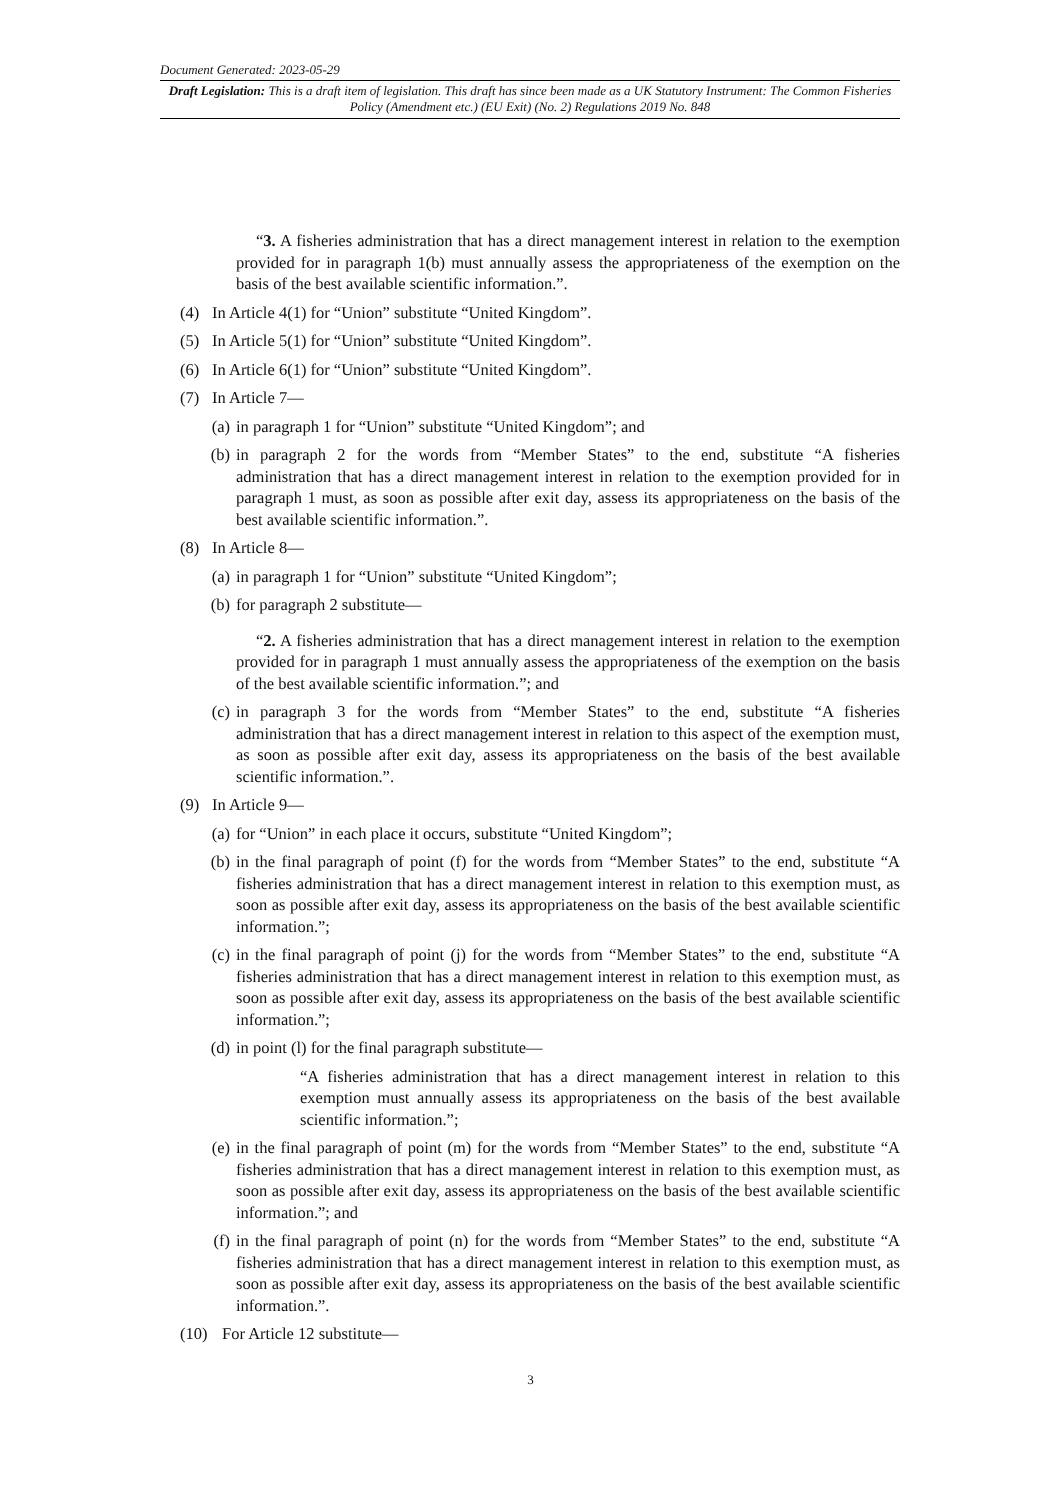Document Generated: 2023-05-29
Draft Legislation: This is a draft item of legislation. This draft has since been made as a UK Statutory Instrument: The Common Fisheries Policy (Amendment etc.) (EU Exit) (No. 2) Regulations 2019 No. 848
“3. A fisheries administration that has a direct management interest in relation to the exemption provided for in paragraph 1(b) must annually assess the appropriateness of the exemption on the basis of the best available scientific information.”.
(4) In Article 4(1) for “Union” substitute “United Kingdom”.
(5) In Article 5(1) for “Union” substitute “United Kingdom”.
(6) In Article 6(1) for “Union” substitute “United Kingdom”.
(7) In Article 7—
(a) in paragraph 1 for “Union” substitute “United Kingdom”; and
(b) in paragraph 2 for the words from “Member States” to the end, substitute “A fisheries administration that has a direct management interest in relation to the exemption provided for in paragraph 1 must, as soon as possible after exit day, assess its appropriateness on the basis of the best available scientific information.”.
(8) In Article 8—
(a) in paragraph 1 for “Union” substitute “United Kingdom”;
(b) for paragraph 2 substitute—
“2. A fisheries administration that has a direct management interest in relation to the exemption provided for in paragraph 1 must annually assess the appropriateness of the exemption on the basis of the best available scientific information.”; and
(c) in paragraph 3 for the words from “Member States” to the end, substitute “A fisheries administration that has a direct management interest in relation to this aspect of the exemption must, as soon as possible after exit day, assess its appropriateness on the basis of the best available scientific information.”.
(9) In Article 9—
(a) for “Union” in each place it occurs, substitute “United Kingdom”;
(b) in the final paragraph of point (f) for the words from “Member States” to the end, substitute “A fisheries administration that has a direct management interest in relation to this exemption must, as soon as possible after exit day, assess its appropriateness on the basis of the best available scientific information.”;
(c) in the final paragraph of point (j) for the words from “Member States” to the end, substitute “A fisheries administration that has a direct management interest in relation to this exemption must, as soon as possible after exit day, assess its appropriateness on the basis of the best available scientific information.”;
(d) in point (l) for the final paragraph substitute—
“A fisheries administration that has a direct management interest in relation to this exemption must annually assess its appropriateness on the basis of the best available scientific information.”;
(e) in the final paragraph of point (m) for the words from “Member States” to the end, substitute “A fisheries administration that has a direct management interest in relation to this exemption must, as soon as possible after exit day, assess its appropriateness on the basis of the best available scientific information.”; and
(f) in the final paragraph of point (n) for the words from “Member States” to the end, substitute “A fisheries administration that has a direct management interest in relation to this exemption must, as soon as possible after exit day, assess its appropriateness on the basis of the best available scientific information.”.
(10) For Article 12 substitute—
3